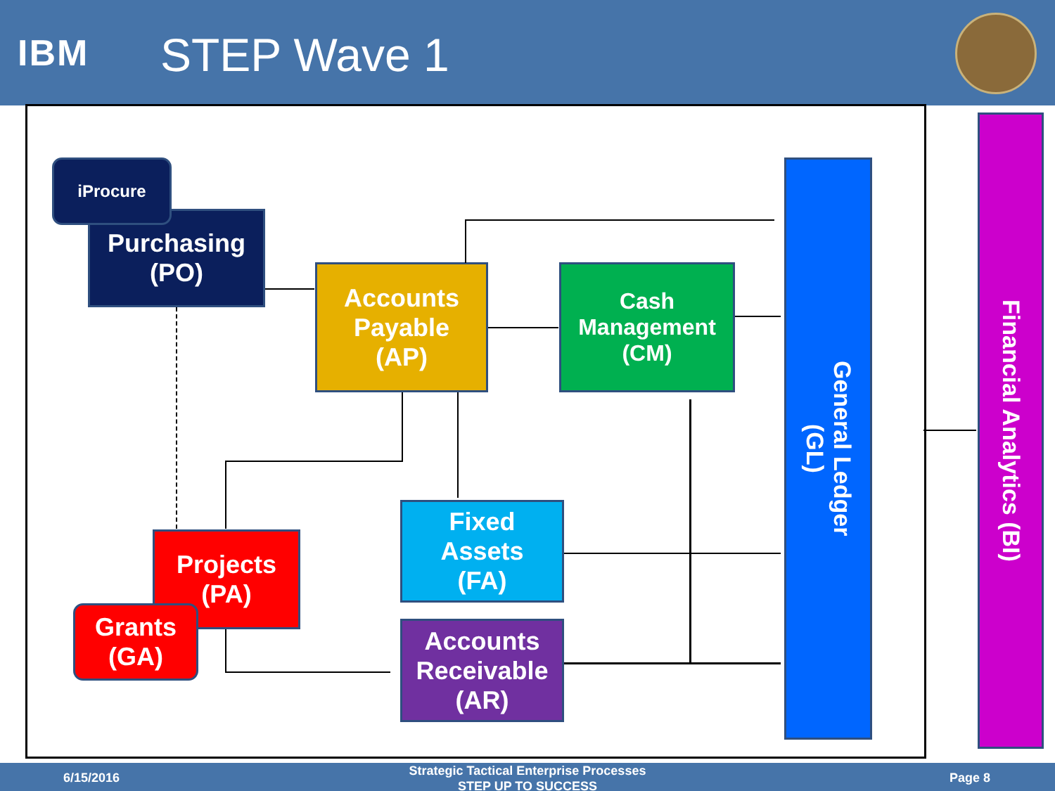IBM STEP Wave 1
Purchasing
(PO)
iProcure
Accounts
Payable
(AP)
Cash
Management
(CM)
Projects
(PA)
Grants
(GA)
Fixed
Assets
(FA)
Accounts
Receivable
(AR)
General Ledger
(GL)
Financial Analytics (BI)
6/15/2016
Strategic Tactical Enterprise Processes
STEP UP TO SUCCESS Page 8